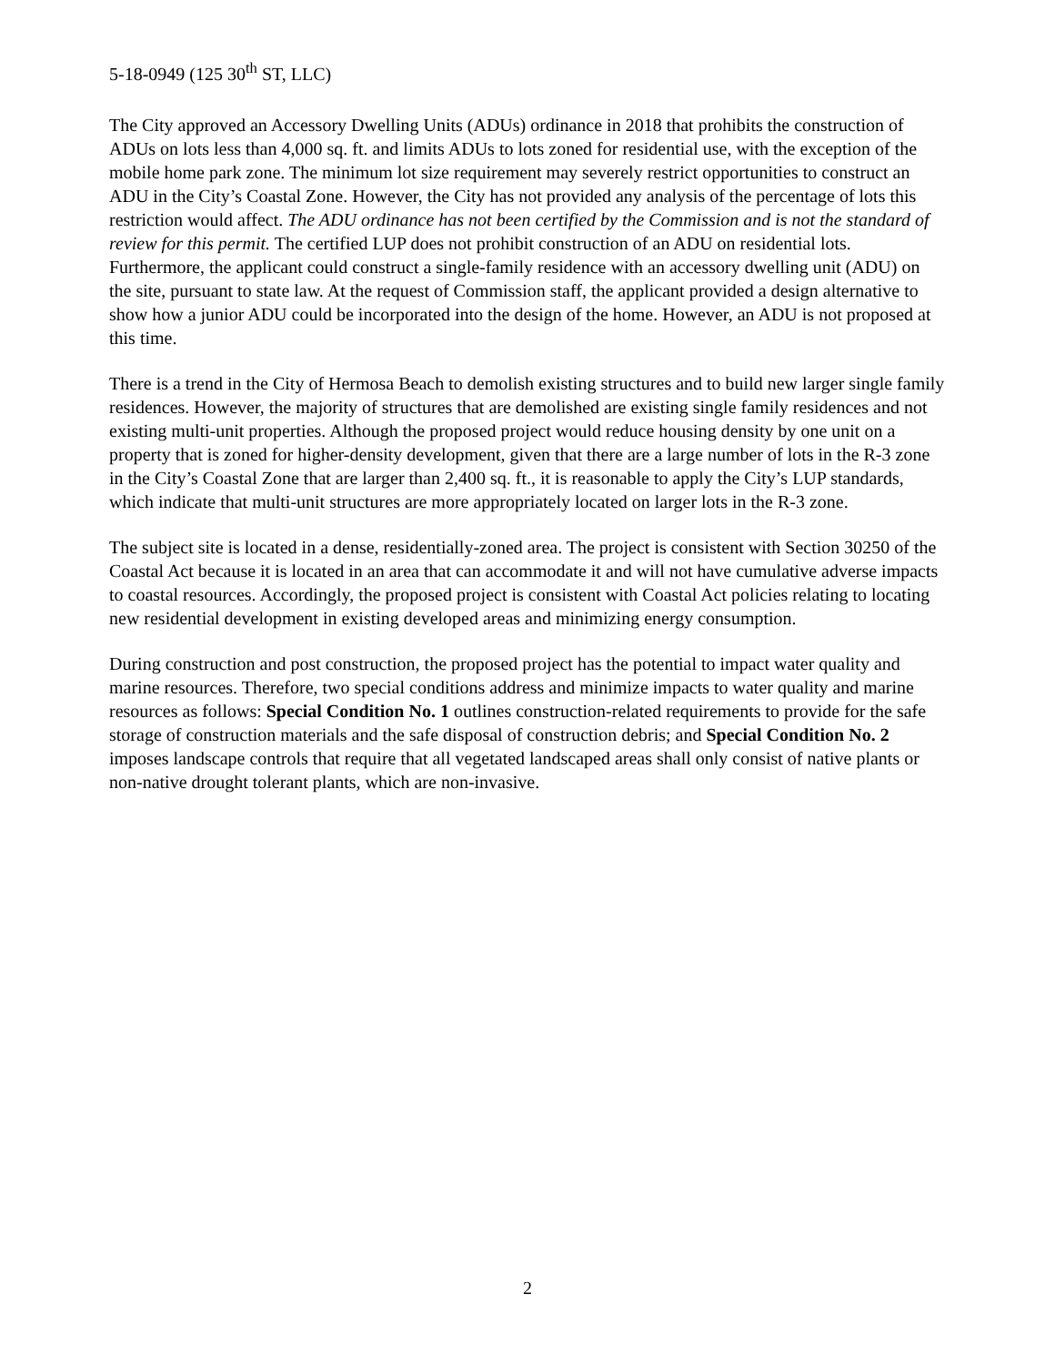5-18-0949 (125 30<sup>th</sup> ST, LLC)
The City approved an Accessory Dwelling Units (ADUs) ordinance in 2018 that prohibits the construction of ADUs on lots less than 4,000 sq. ft. and limits ADUs to lots zoned for residential use, with the exception of the mobile home park zone. The minimum lot size requirement may severely restrict opportunities to construct an ADU in the City’s Coastal Zone. However, the City has not provided any analysis of the percentage of lots this restriction would affect. The ADU ordinance has not been certified by the Commission and is not the standard of review for this permit. The certified LUP does not prohibit construction of an ADU on residential lots. Furthermore, the applicant could construct a single-family residence with an accessory dwelling unit (ADU) on the site, pursuant to state law. At the request of Commission staff, the applicant provided a design alternative to show how a junior ADU could be incorporated into the design of the home. However, an ADU is not proposed at this time.
There is a trend in the City of Hermosa Beach to demolish existing structures and to build new larger single family residences. However, the majority of structures that are demolished are existing single family residences and not existing multi-unit properties. Although the proposed project would reduce housing density by one unit on a property that is zoned for higher-density development, given that there are a large number of lots in the R-3 zone in the City’s Coastal Zone that are larger than 2,400 sq. ft., it is reasonable to apply the City’s LUP standards, which indicate that multi-unit structures are more appropriately located on larger lots in the R-3 zone.
The subject site is located in a dense, residentially-zoned area. The project is consistent with Section 30250 of the Coastal Act because it is located in an area that can accommodate it and will not have cumulative adverse impacts to coastal resources. Accordingly, the proposed project is consistent with Coastal Act policies relating to locating new residential development in existing developed areas and minimizing energy consumption.
During construction and post construction, the proposed project has the potential to impact water quality and marine resources. Therefore, two special conditions address and minimize impacts to water quality and marine resources as follows: Special Condition No. 1 outlines construction-related requirements to provide for the safe storage of construction materials and the safe disposal of construction debris; and Special Condition No. 2 imposes landscape controls that require that all vegetated landscaped areas shall only consist of native plants or non-native drought tolerant plants, which are non-invasive.
2